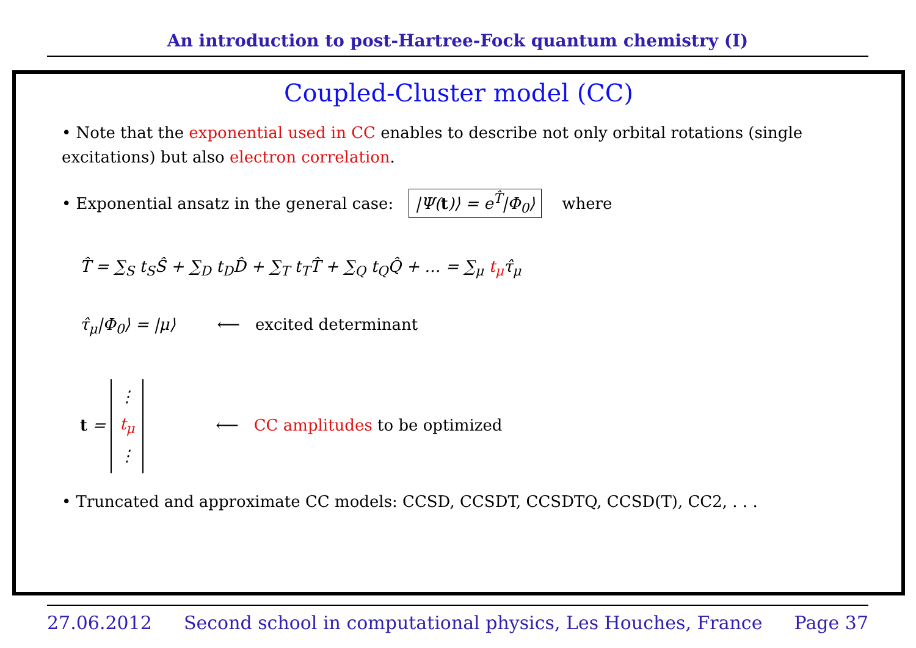An introduction to post-Hartree-Fock quantum chemistry (I)
Coupled-Cluster model (CC)
• Note that the exponential used in CC enables to describe not only orbital rotations (single excitations) but also electron correlation.
• Exponential ansatz in the general case: |Ψ(t)⟩ = e<sup>T̂</sup>|Φ<sub>0</sub>⟩ where
T̂ = ∑<sub>S</sub> t<sub>S</sub>Ŝ + ∑<sub>D</sub> t<sub>D</sub>D̂ + ∑<sub>T</sub> t<sub>T</sub>T̂ + ∑<sub>Q</sub> t<sub>Q</sub>Q̂ + … = ∑<sub>μ</sub> t<sub>μ</sub>τ̂<sub>μ</sub>
τ̂<sub>μ</sub>|Φ<sub>0</sub>⟩ = |μ⟩ ⟵ excited determinant
t = ⋮
t<sub>μ</sub>
⋮ ⟵ CC amplitudes to be optimized
• Truncated and approximate CC models: CCSD, CCSDT, CCSDTQ, CCSD(T), CC2, . . .
27.06.2012 Second school in computational physics, Les Houches, France Page 37